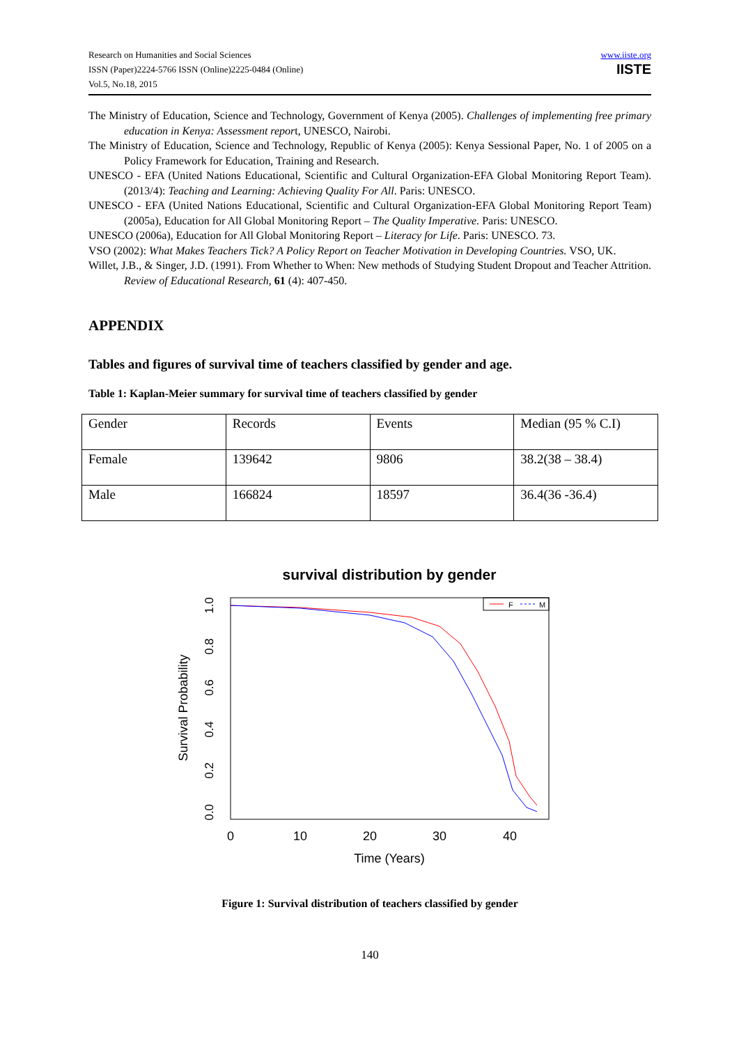Research on Humanities and Social Sciences
ISSN (Paper)2224-5766 ISSN (Online)2225-0484 (Online)
Vol.5, No.18, 2015
www.iiste.org
IISTE
The Ministry of Education, Science and Technology, Government of Kenya (2005). Challenges of implementing free primary education in Kenya: Assessment report, UNESCO, Nairobi.
The Ministry of Education, Science and Technology, Republic of Kenya (2005): Kenya Sessional Paper, No. 1 of 2005 on a Policy Framework for Education, Training and Research.
UNESCO - EFA (United Nations Educational, Scientific and Cultural Organization-EFA Global Monitoring Report Team). (2013/4): Teaching and Learning: Achieving Quality For All. Paris: UNESCO.
UNESCO - EFA (United Nations Educational, Scientific and Cultural Organization-EFA Global Monitoring Report Team) (2005a), Education for All Global Monitoring Report – The Quality Imperative. Paris: UNESCO.
UNESCO (2006a), Education for All Global Monitoring Report – Literacy for Life. Paris: UNESCO. 73.
VSO (2002): What Makes Teachers Tick? A Policy Report on Teacher Motivation in Developing Countries. VSO, UK.
Willet, J.B., & Singer, J.D. (1991). From Whether to When: New methods of Studying Student Dropout and Teacher Attrition. Review of Educational Research, 61 (4): 407-450.
APPENDIX
Tables and figures of survival time of teachers classified by gender and age.
Table 1: Kaplan-Meier summary for survival time of teachers classified by gender
| Gender | Records | Events | Median (95 % C.I) |
| Female | 139642 | 9806 | 38.2(38 – 38.4) |
| Male | 166824 | 18597 | 36.4(36 -36.4) |
survival distribution by gender
F
M
0
10
20
30
40
0.0
0.2
0.4
0.6
0.8
1.0
Survival Probability
Time (Years)
Figure 1: Survival distribution of teachers classified by gender
140